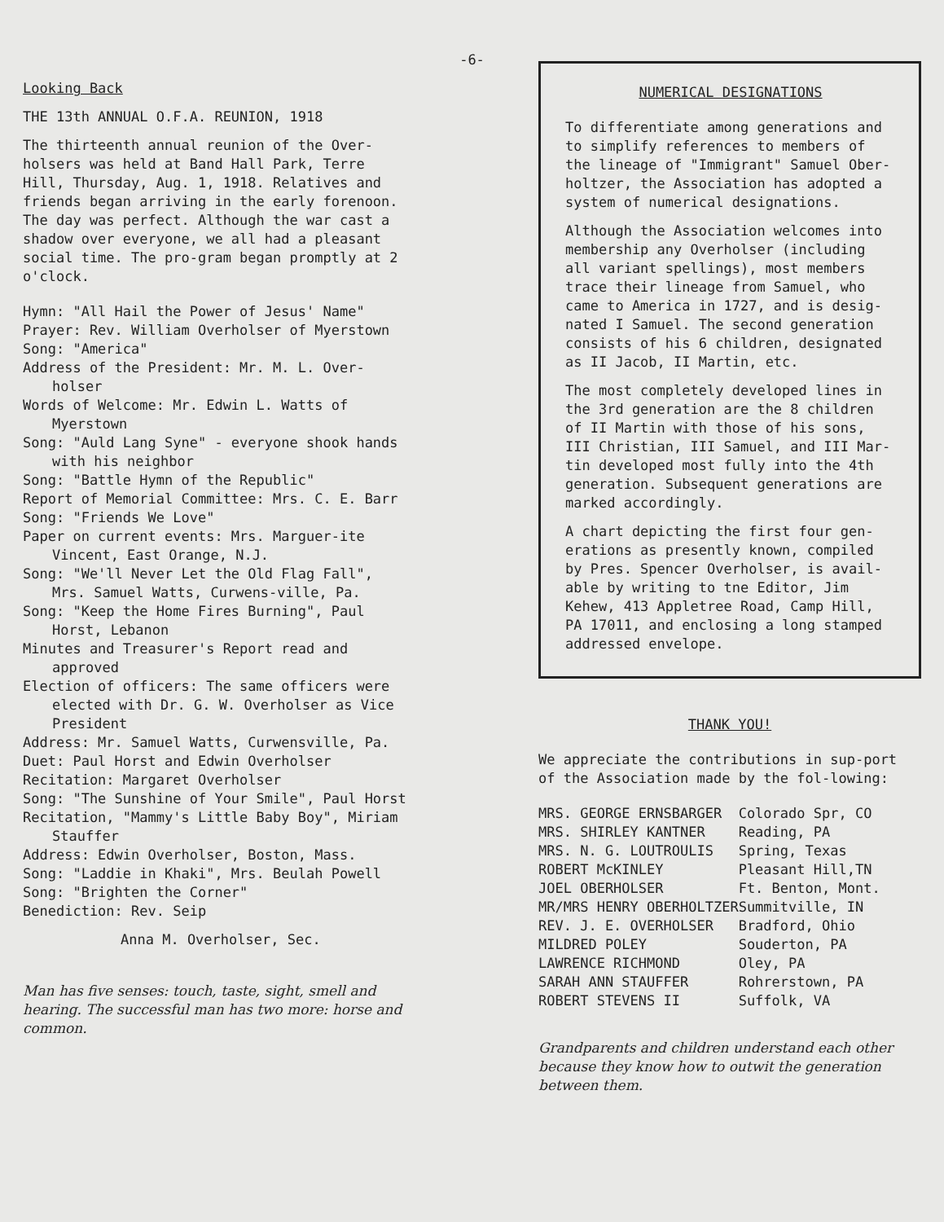-6-
Looking Back
THE 13th ANNUAL O.F.A. REUNION, 1918
The thirteenth annual reunion of the Over-holsers was held at Band Hall Park, Terre Hill, Thursday, Aug. 1, 1918. Relatives and friends began arriving in the early forenoon. The day was perfect. Although the war cast a shadow over everyone, we all had a pleasant social time. The pro-gram began promptly at 2 o'clock.
Hymn: "All Hail the Power of Jesus' Name"
Prayer: Rev. William Overholser of Myerstown
Song: "America"
Address of the President: Mr. M. L. Over-holser
Words of Welcome: Mr. Edwin L. Watts of Myerstown
Song: "Auld Lang Syne" - everyone shook hands with his neighbor
Song: "Battle Hymn of the Republic"
Report of Memorial Committee: Mrs. C. E. Barr
Song: "Friends We Love"
Paper on current events: Mrs. Marguer-ite Vincent, East Orange, N.J.
Song: "We'll Never Let the Old Flag Fall", Mrs. Samuel Watts, Curwens-ville, Pa.
Song: "Keep the Home Fires Burning", Paul Horst, Lebanon
Minutes and Treasurer's Report read and approved
Election of officers: The same officers were elected with Dr. G. W. Overholser as Vice President
Address: Mr. Samuel Watts, Curwensville, Pa.
Duet: Paul Horst and Edwin Overholser
Recitation: Margaret Overholser
Song: "The Sunshine of Your Smile", Paul Horst
Recitation, "Mammy's Little Baby Boy", Miriam Stauffer
Address: Edwin Overholser, Boston, Mass.
Song: "Laddie in Khaki", Mrs. Beulah Powell
Song: "Brighten the Corner"
Benediction: Rev. Seip
Anna M. Overholser, Sec.
Man has five senses: touch, taste, sight, smell and hearing. The successful man has two more: horse and common.
NUMERICAL DESIGNATIONS
To differentiate among generations and to simplify references to members of the lineage of "Immigrant" Samuel Ober-holtzer, the Association has adopted a system of numerical designations.
Although the Association welcomes into membership any Overholser (including all variant spellings), most members trace their lineage from Samuel, who came to America in 1727, and is desig-nated I Samuel. The second generation consists of his 6 children, designated as II Jacob, II Martin, etc.
The most completely developed lines in the 3rd generation are the 8 children of II Martin with those of his sons, III Christian, III Samuel, and III Mar-tin developed most fully into the 4th generation. Subsequent generations are marked accordingly.
A chart depicting the first four gen-erations as presently known, compiled by Pres. Spencer Overholser, is avail-able by writing to tne Editor, Jim Kehew, 413 Appletree Road, Camp Hill, PA 17011, and enclosing a long stamped addressed envelope.
THANK YOU!
We appreciate the contributions in sup-port of the Association made by the fol-lowing:
| MRS. GEORGE ERNSBARGER | Colorado Spr, CO |
| MRS. SHIRLEY KANTNER | Reading, PA |
| MRS. N. G. LOUTROULIS | Spring, Texas |
| ROBERT McKINLEY | Pleasant Hill,TN |
| JOEL OBERHOLSER | Ft. Benton, Mont. |
| MR/MRS HENRY OBERHOLTZER | Summitville, IN |
| REV. J. E. OVERHOLSER | Bradford, Ohio |
| MILDRED POLEY | Souderton, PA |
| LAWRENCE RICHMOND | Oley, PA |
| SARAH ANN STAUFFER | Rohrerstown, PA |
| ROBERT STEVENS II | Suffolk, VA |
Grandparents and children understand each other because they know how to outwit the generation between them.